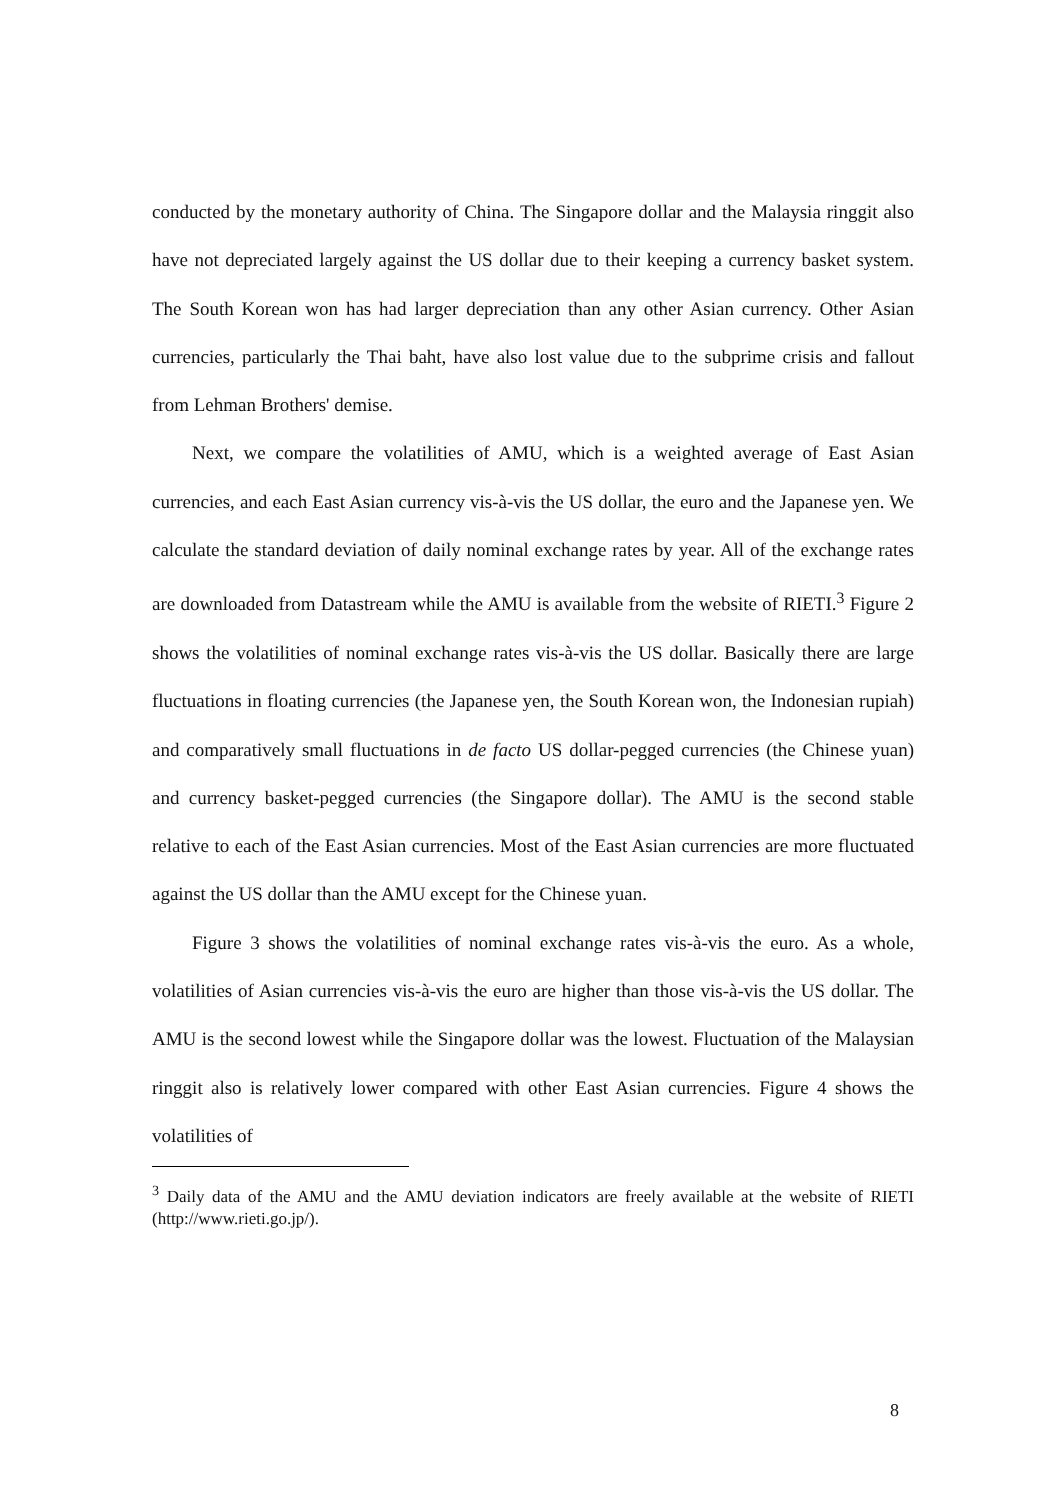conducted by the monetary authority of China. The Singapore dollar and the Malaysia ringgit also have not depreciated largely against the US dollar due to their keeping a currency basket system. The South Korean won has had larger depreciation than any other Asian currency. Other Asian currencies, particularly the Thai baht, have also lost value due to the subprime crisis and fallout from Lehman Brothers' demise.
Next, we compare the volatilities of AMU, which is a weighted average of East Asian currencies, and each East Asian currency vis-à-vis the US dollar, the euro and the Japanese yen. We calculate the standard deviation of daily nominal exchange rates by year. All of the exchange rates are downloaded from Datastream while the AMU is available from the website of RIETI.<sup>3</sup> Figure 2 shows the volatilities of nominal exchange rates vis-à-vis the US dollar. Basically there are large fluctuations in floating currencies (the Japanese yen, the South Korean won, the Indonesian rupiah) and comparatively small fluctuations in de facto US dollar-pegged currencies (the Chinese yuan) and currency basket-pegged currencies (the Singapore dollar). The AMU is the second stable relative to each of the East Asian currencies. Most of the East Asian currencies are more fluctuated against the US dollar than the AMU except for the Chinese yuan.
Figure 3 shows the volatilities of nominal exchange rates vis-à-vis the euro. As a whole, volatilities of Asian currencies vis-à-vis the euro are higher than those vis-à-vis the US dollar. The AMU is the second lowest while the Singapore dollar was the lowest. Fluctuation of the Malaysian ringgit also is relatively lower compared with other East Asian currencies. Figure 4 shows the volatilities of
<sup>3</sup> Daily data of the AMU and the AMU deviation indicators are freely available at the website of RIETI (http://www.rieti.go.jp/).
8